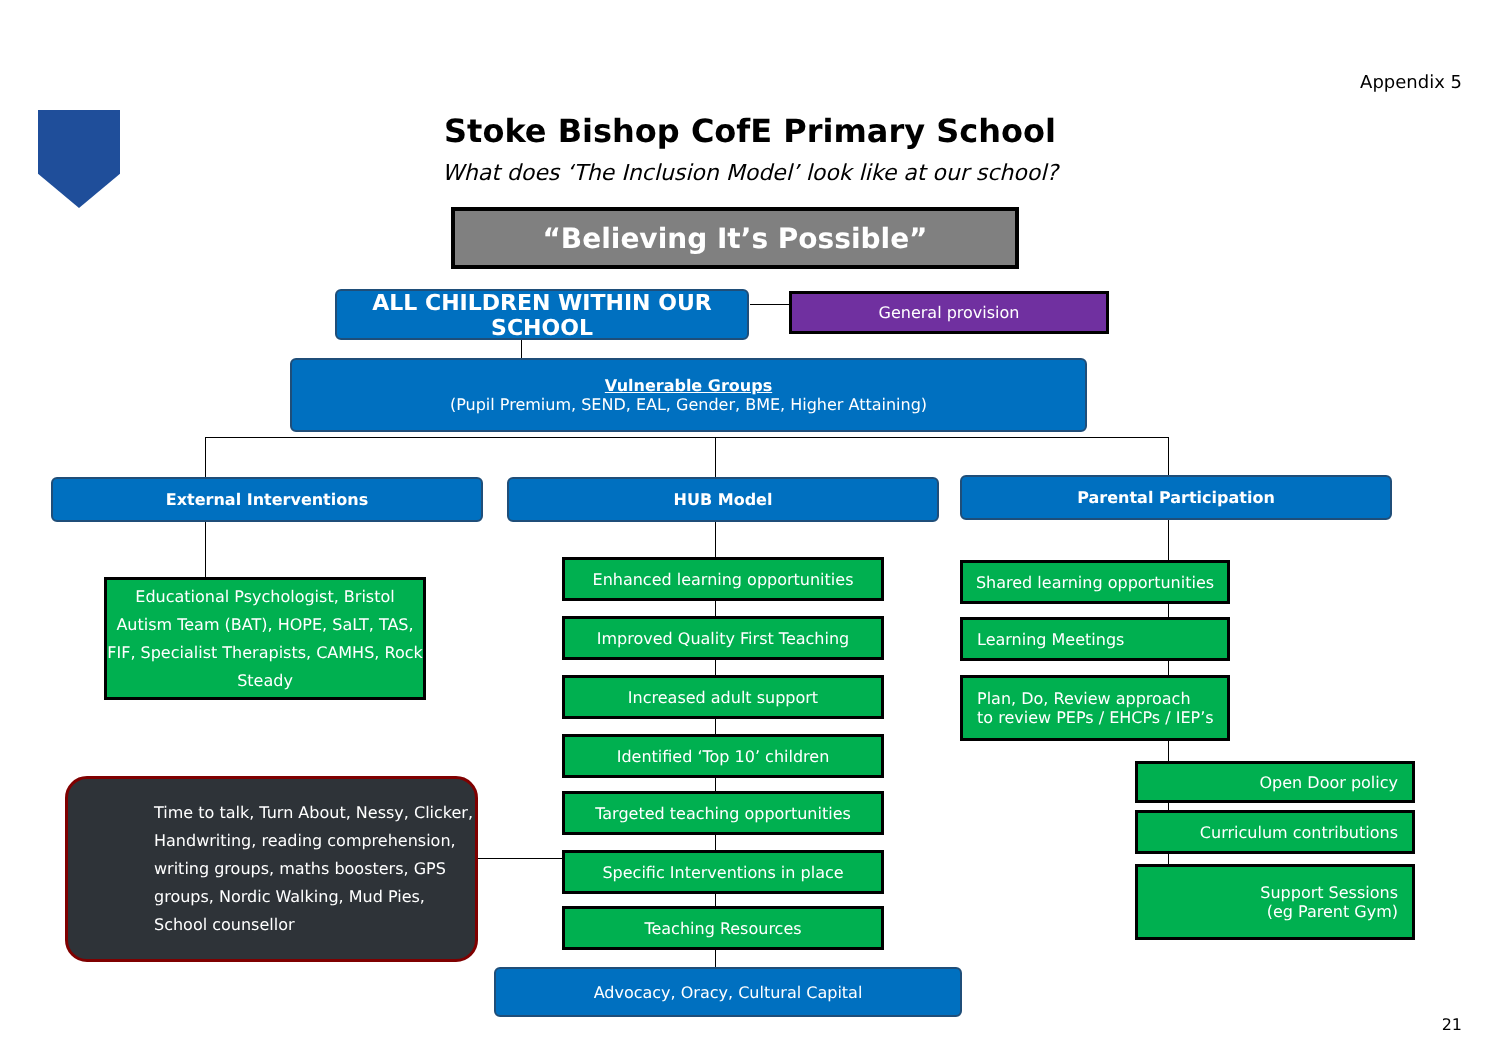Appendix 5
Stoke Bishop CofE Primary School
What does ‘The Inclusion Model’ look like at our school?
“Believing It’s Possible”
ALL CHILDREN WITHIN OUR SCHOOL General provision
Vulnerable Groups
(Pupil Premium, SEND, EAL, Gender, BME, Higher Attaining)
External Interventions HUB Model Parental Participation
Educational Psychologist, Bristol Autism Team (BAT), HOPE, SaLT, TAS, FIF, Specialist Therapists, CAMHS, Rock Steady
Time to talk, Turn About, Nessy, Clicker, Handwriting, reading comprehension, writing groups, maths boosters, GPS groups, Nordic Walking, Mud Pies, School counsellor
Enhanced learning opportunities
Improved Quality First Teaching
Increased adult support
Identified ‘Top 10’ children
Targeted teaching opportunities
Specific Interventions in place
Teaching Resources
Advocacy, Oracy, Cultural Capital
Shared learning opportunities
Learning Meetings
Plan, Do, Review approach
to review PEPs / EHCPs / IEP’s
Open Door policy
Curriculum contributions
Support Sessions
(eg Parent Gym)
21